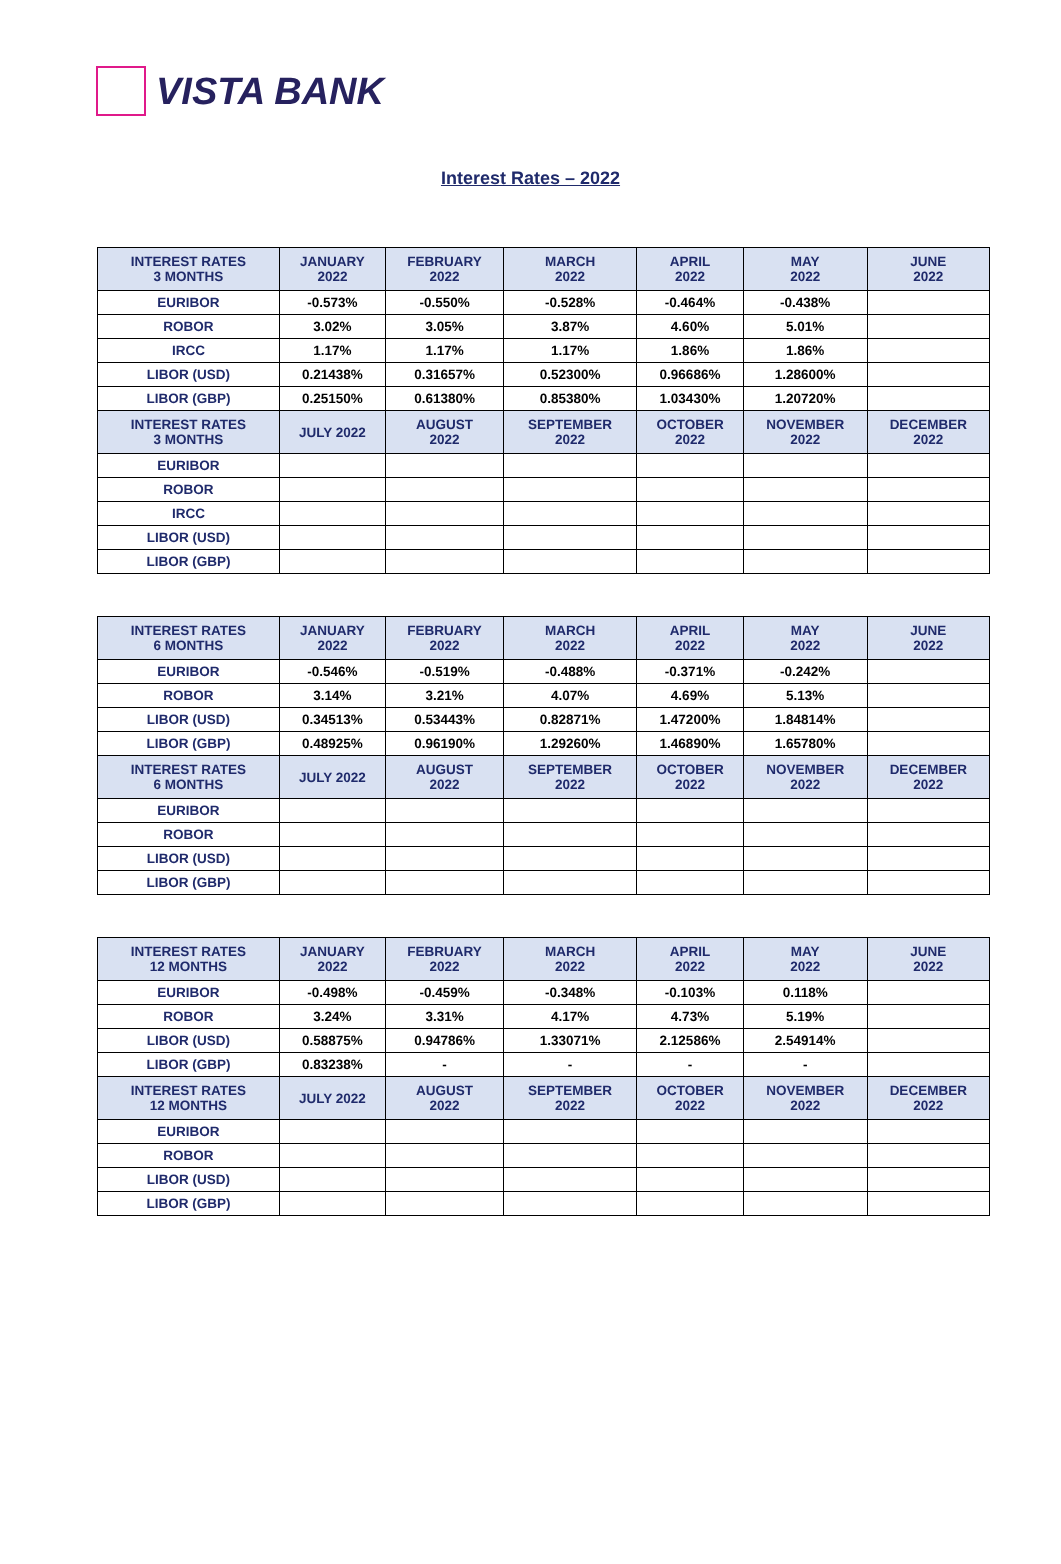VISTA BANK
Interest Rates – 2022
| INTEREST RATES 3 MONTHS | JANUARY 2022 | FEBRUARY 2022 | MARCH 2022 | APRIL 2022 | MAY 2022 | JUNE 2022 |
| --- | --- | --- | --- | --- | --- | --- |
| EURIBOR | -0.573% | -0.550% | -0.528% | -0.464% | -0.438% | |
| ROBOR | 3.02% | 3.05% | 3.87% | 4.60% | 5.01% | |
| IRCC | 1.17% | 1.17% | 1.17% | 1.86% | 1.86% | |
| LIBOR (USD) | 0.21438% | 0.31657% | 0.52300% | 0.96686% | 1.28600% | |
| LIBOR (GBP) | 0.25150% | 0.61380% | 0.85380% | 1.03430% | 1.20720% | |
| INTEREST RATES 3 MONTHS | JULY 2022 | AUGUST 2022 | SEPTEMBER 2022 | OCTOBER 2022 | NOVEMBER 2022 | DECEMBER 2022 |
| EURIBOR | | | | | | |
| ROBOR | | | | | | |
| IRCC | | | | | | |
| LIBOR (USD) | | | | | | |
| LIBOR (GBP) | | | | | | |
| INTEREST RATES 6 MONTHS | JANUARY 2022 | FEBRUARY 2022 | MARCH 2022 | APRIL 2022 | MAY 2022 | JUNE 2022 |
| --- | --- | --- | --- | --- | --- | --- |
| EURIBOR | -0.546% | -0.519% | -0.488% | -0.371% | -0.242% | |
| ROBOR | 3.14% | 3.21% | 4.07% | 4.69% | 5.13% | |
| LIBOR (USD) | 0.34513% | 0.53443% | 0.82871% | 1.47200% | 1.84814% | |
| LIBOR (GBP) | 0.48925% | 0.96190% | 1.29260% | 1.46890% | 1.65780% | |
| INTEREST RATES 6 MONTHS | JULY 2022 | AUGUST 2022 | SEPTEMBER 2022 | OCTOBER 2022 | NOVEMBER 2022 | DECEMBER 2022 |
| EURIBOR | | | | | | |
| ROBOR | | | | | | |
| LIBOR (USD) | | | | | | |
| LIBOR (GBP) | | | | | | |
| INTEREST RATES 12 MONTHS | JANUARY 2022 | FEBRUARY 2022 | MARCH 2022 | APRIL 2022 | MAY 2022 | JUNE 2022 |
| --- | --- | --- | --- | --- | --- | --- |
| EURIBOR | -0.498% | -0.459% | -0.348% | -0.103% | 0.118% | |
| ROBOR | 3.24% | 3.31% | 4.17% | 4.73% | 5.19% | |
| LIBOR (USD) | 0.58875% | 0.94786% | 1.33071% | 2.12586% | 2.54914% | |
| LIBOR (GBP) | 0.83238% | - | - | - | - | |
| INTEREST RATES 12 MONTHS | JULY 2022 | AUGUST 2022 | SEPTEMBER 2022 | OCTOBER 2022 | NOVEMBER 2022 | DECEMBER 2022 |
| EURIBOR | | | | | | |
| ROBOR | | | | | | |
| LIBOR (USD) | | | | | | |
| LIBOR (GBP) | | | | | | |